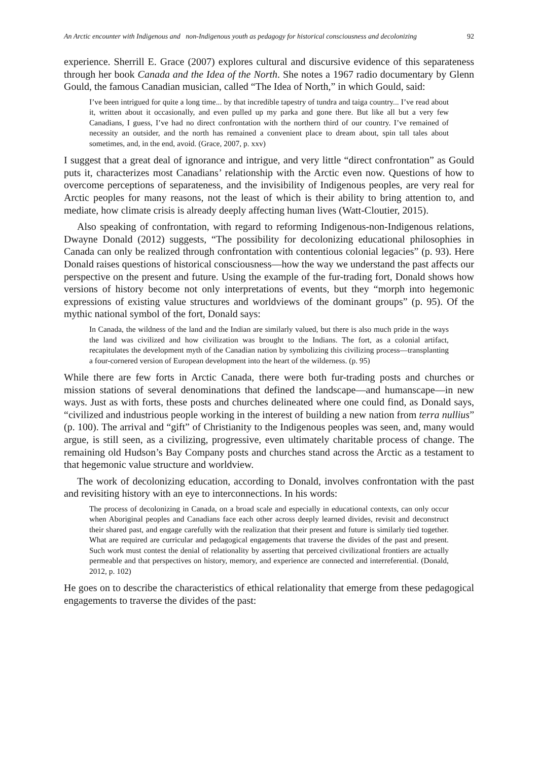An Arctic encounter with Indigenous and non-Indigenous youth as pedagogy for historical consciousness and decolonizing 92
experience. Sherrill E. Grace (2007) explores cultural and discursive evidence of this separateness through her book Canada and the Idea of the North. She notes a 1967 radio documentary by Glenn Gould, the famous Canadian musician, called “The Idea of North,” in which Gould, said:
I’ve been intrigued for quite a long time... by that incredible tapestry of tundra and taiga country... I’ve read about it, written about it occasionally, and even pulled up my parka and gone there. But like all but a very few Canadians, I guess, I’ve had no direct confrontation with the northern third of our country. I’ve remained of necessity an outsider, and the north has remained a convenient place to dream about, spin tall tales about sometimes, and, in the end, avoid. (Grace, 2007, p. xxv)
I suggest that a great deal of ignorance and intrigue, and very little “direct confrontation” as Gould puts it, characterizes most Canadians’ relationship with the Arctic even now. Questions of how to overcome perceptions of separateness, and the invisibility of Indigenous peoples, are very real for Arctic peoples for many reasons, not the least of which is their ability to bring attention to, and mediate, how climate crisis is already deeply affecting human lives (Watt-Cloutier, 2015).
Also speaking of confrontation, with regard to reforming Indigenous-non-Indigenous relations, Dwayne Donald (2012) suggests, “The possibility for decolonizing educational philosophies in Canada can only be realized through confrontation with contentious colonial legacies” (p. 93). Here Donald raises questions of historical consciousness—how the way we understand the past affects our perspective on the present and future. Using the example of the fur-trading fort, Donald shows how versions of history become not only interpretations of events, but they “morph into hegemonic expressions of existing value structures and worldviews of the dominant groups” (p. 95). Of the mythic national symbol of the fort, Donald says:
In Canada, the wildness of the land and the Indian are similarly valued, but there is also much pride in the ways the land was civilized and how civilization was brought to the Indians. The fort, as a colonial artifact, recapitulates the development myth of the Canadian nation by symbolizing this civilizing process—transplanting a four-cornered version of European development into the heart of the wilderness. (p. 95)
While there are few forts in Arctic Canada, there were both fur-trading posts and churches or mission stations of several denominations that defined the landscape—and humanscape—in new ways. Just as with forts, these posts and churches delineated where one could find, as Donald says, “civilized and industrious people working in the interest of building a new nation from terra nullius” (p. 100). The arrival and “gift” of Christianity to the Indigenous peoples was seen, and, many would argue, is still seen, as a civilizing, progressive, even ultimately charitable process of change. The remaining old Hudson’s Bay Company posts and churches stand across the Arctic as a testament to that hegemonic value structure and worldview.
The work of decolonizing education, according to Donald, involves confrontation with the past and revisiting history with an eye to interconnections. In his words:
The process of decolonizing in Canada, on a broad scale and especially in educational contexts, can only occur when Aboriginal peoples and Canadians face each other across deeply learned divides, revisit and deconstruct their shared past, and engage carefully with the realization that their present and future is similarly tied together. What are required are curricular and pedagogical engagements that traverse the divides of the past and present. Such work must contest the denial of relationality by asserting that perceived civilizational frontiers are actually permeable and that perspectives on history, memory, and experience are connected and interreferential. (Donald, 2012, p. 102)
He goes on to describe the characteristics of ethical relationality that emerge from these pedagogical engagements to traverse the divides of the past: